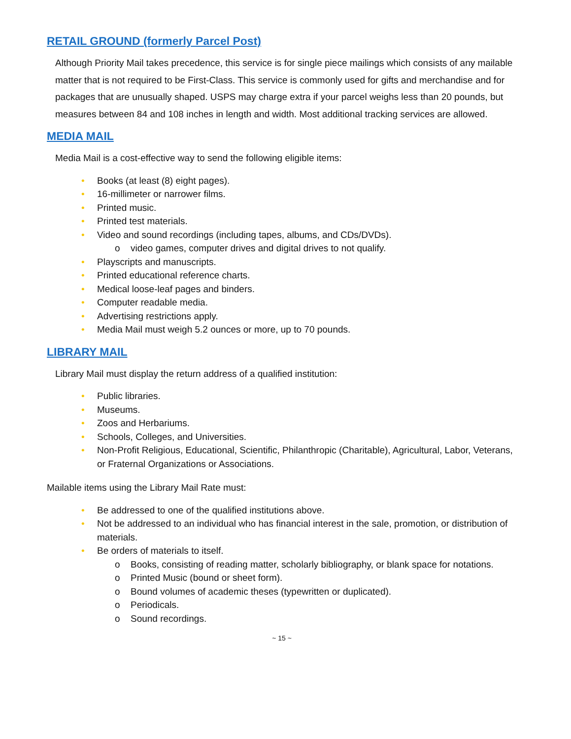RETAIL GROUND (formerly Parcel Post)
Although Priority Mail takes precedence, this service is for single piece mailings which consists of any mailable matter that is not required to be First-Class. This service is commonly used for gifts and merchandise and for packages that are unusually shaped. USPS may charge extra if your parcel weighs less than 20 pounds, but measures between 84 and 108 inches in length and width. Most additional tracking services are allowed.
MEDIA MAIL
Media Mail is a cost-effective way to send the following eligible items:
• Books (at least (8) eight pages).
• 16-millimeter or narrower films.
• Printed music.
• Printed test materials.
• Video and sound recordings (including tapes, albums, and CDs/DVDs).
o video games, computer drives and digital drives to not qualify.
• Playscripts and manuscripts.
• Printed educational reference charts.
• Medical loose-leaf pages and binders.
• Computer readable media.
• Advertising restrictions apply.
• Media Mail must weigh 5.2 ounces or more, up to 70 pounds.
LIBRARY MAIL
Library Mail must display the return address of a qualified institution:
• Public libraries.
• Museums.
• Zoos and Herbariums.
• Schools, Colleges, and Universities.
• Non-Profit Religious, Educational, Scientific, Philanthropic (Charitable), Agricultural, Labor, Veterans, or Fraternal Organizations or Associations.
Mailable items using the Library Mail Rate must:
• Be addressed to one of the qualified institutions above.
• Not be addressed to an individual who has financial interest in the sale, promotion, or distribution of materials.
• Be orders of materials to itself.
o Books, consisting of reading matter, scholarly bibliography, or blank space for notations.
o Printed Music (bound or sheet form).
o Bound volumes of academic theses (typewritten or duplicated).
o Periodicals.
o Sound recordings.
~ 15 ~